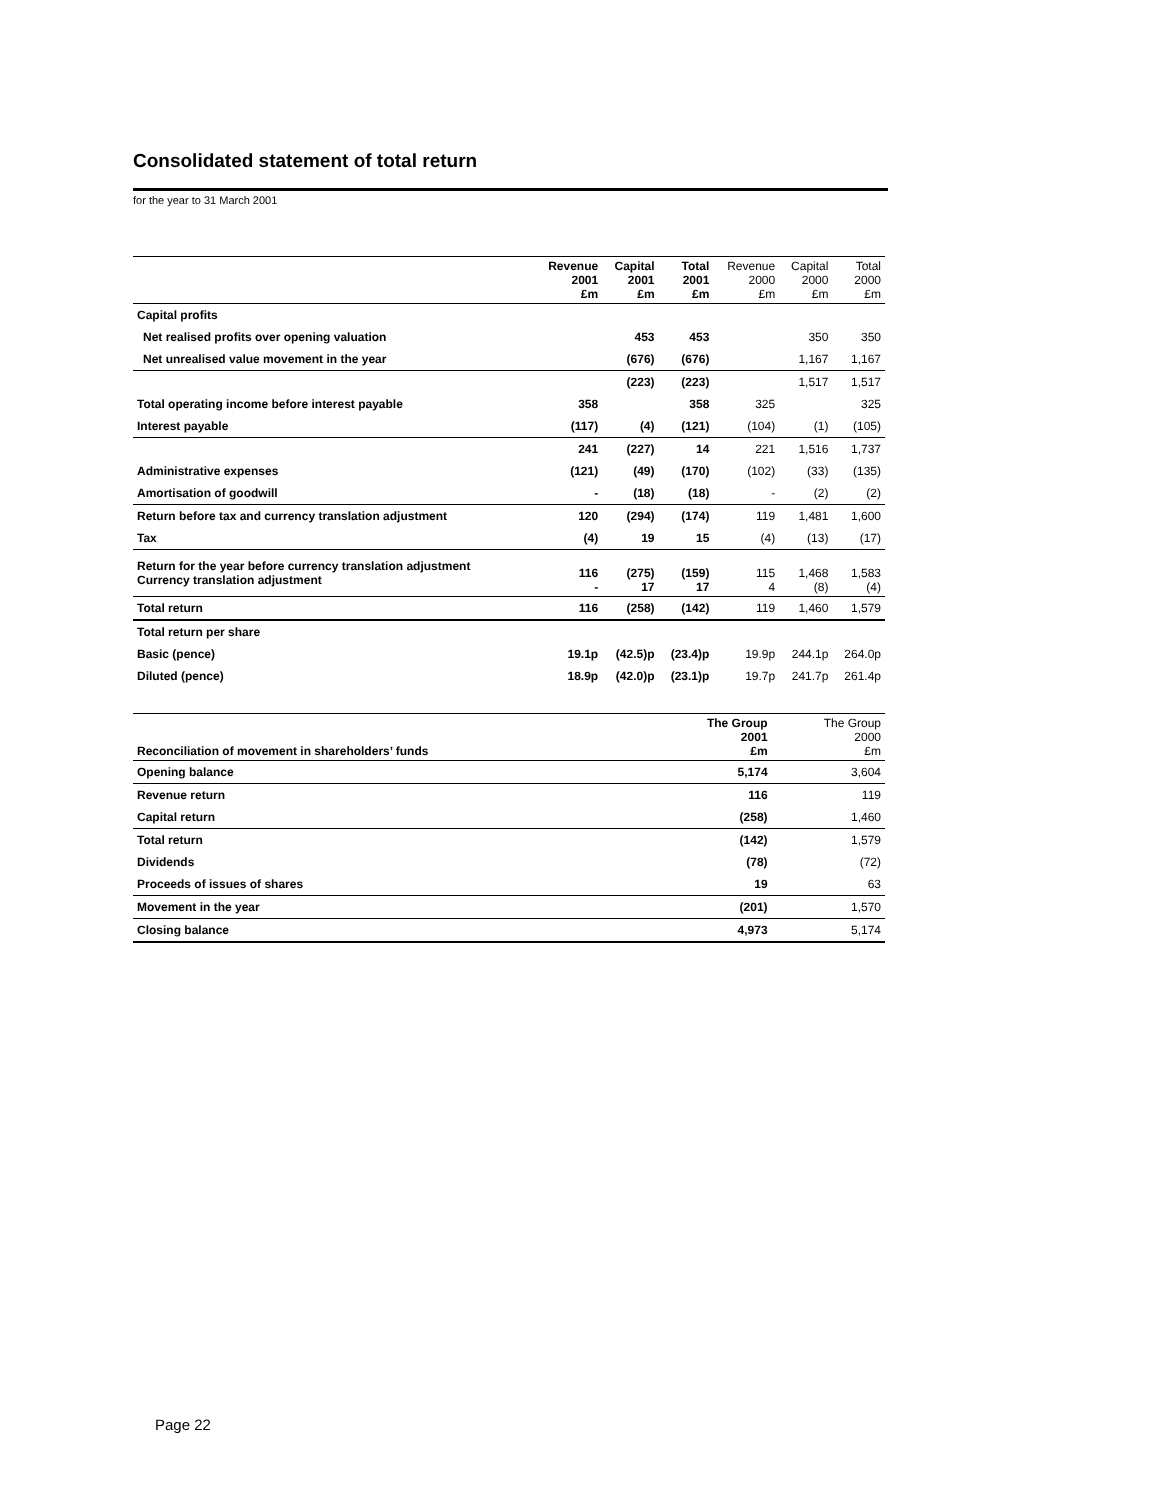Consolidated statement of total return
for the year to 31 March 2001
| | Revenue 2001 £m | Capital 2001 £m | Total 2001 £m | Revenue 2000 £m | Capital 2000 £m | Total 2000 £m |
| --- | --- | --- | --- | --- | --- | --- |
| Capital profits | | | | | | |
| Net realised profits over opening valuation | | 453 | 453 | | 350 | 350 |
| Net unrealised value movement in the year | | (676) | (676) | | 1,167 | 1,167 |
| | | (223) | (223) | | 1,517 | 1,517 |
| Total operating income before interest payable | 358 | | 358 | 325 | | 325 |
| Interest payable | (117) | (4) | (121) | (104) | (1) | (105) |
| | 241 | (227) | 14 | 221 | 1,516 | 1,737 |
| Administrative expenses | (121) | (49) | (170) | (102) | (33) | (135) |
| Amortisation of goodwill | - | (18) | (18) | - | (2) | (2) |
| Return before tax and currency translation adjustment | 120 | (294) | (174) | 119 | 1,481 | 1,600 |
| Tax | (4) | 19 | 15 | (4) | (13) | (17) |
| Return for the year before currency translation adjustment Currency translation adjustment | 116 - | (275) 17 | (159) 17 | 115 4 | 1,468 (8) | 1,583 (4) |
| Total return | 116 | (258) | (142) | 119 | 1,460 | 1,579 |
| Total return per share | | | | | | |
| Basic (pence) | 19.1p | (42.5)p | (23.4)p | 19.9p | 244.1p | 264.0p |
| Diluted (pence) | 18.9p | (42.0)p | (23.1)p | 19.7p | 241.7p | 261.4p |
| Reconciliation of movement in shareholders’ funds | The Group 2001 £m | The Group 2000 £m |
| --- | --- | --- |
| Opening balance | 5,174 | 3,604 |
| Revenue return | 116 | 119 |
| Capital return | (258) | 1,460 |
| Total return | (142) | 1,579 |
| Dividends | (78) | (72) |
| Proceeds of issues of shares | 19 | 63 |
| Movement in the year | (201) | 1,570 |
| Closing balance | 4,973 | 5,174 |
Page 22